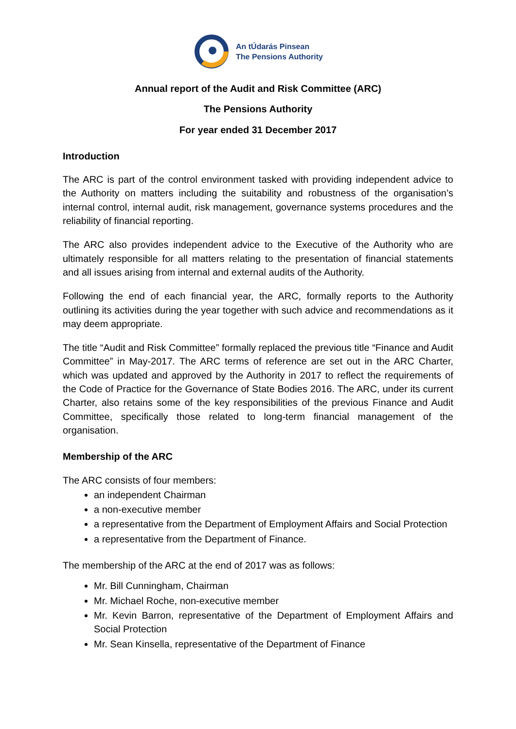An tÚdarás Pinsean
The Pensions Authority
Annual report of the Audit and Risk Committee (ARC)
The Pensions Authority
For year ended 31 December 2017
Introduction
The ARC is part of the control environment tasked with providing independent advice to the Authority on matters including the suitability and robustness of the organisation’s internal control, internal audit, risk management, governance systems procedures and the reliability of financial reporting.
The ARC also provides independent advice to the Executive of the Authority who are ultimately responsible for all matters relating to the presentation of financial statements and all issues arising from internal and external audits of the Authority.
Following the end of each financial year, the ARC, formally reports to the Authority outlining its activities during the year together with such advice and recommendations as it may deem appropriate.
The title “Audit and Risk Committee” formally replaced the previous title “Finance and Audit Committee” in May-2017. The ARC terms of reference are set out in the ARC Charter, which was updated and approved by the Authority in 2017 to reflect the requirements of the Code of Practice for the Governance of State Bodies 2016. The ARC, under its current Charter, also retains some of the key responsibilities of the previous Finance and Audit Committee, specifically those related to long-term financial management of the organisation.
Membership of the ARC
The ARC consists of four members:
an independent Chairman
a non-executive member
a representative from the Department of Employment Affairs and Social Protection
a representative from the Department of Finance.
The membership of the ARC at the end of 2017 was as follows:
Mr. Bill Cunningham, Chairman
Mr. Michael Roche, non-executive member
Mr. Kevin Barron, representative of the Department of Employment Affairs and Social Protection
Mr. Sean Kinsella, representative of the Department of Finance